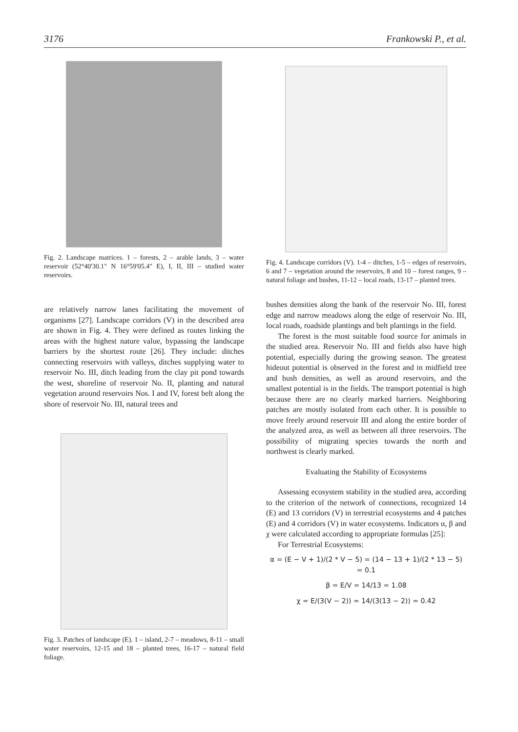3176 Frankowski P., et al.
Fig. 2. Landscape matrices. 1 – forests, 2 – arable lands, 3 – water reservoir (52°40'30.1" N 16°59'05.4" E), I, II, III – studied water reservoirs.
are relatively narrow lanes facilitating the movement of organisms [27]. Landscape corridors (V) in the described area are shown in Fig. 4. They were defined as routes linking the areas with the highest nature value, bypassing the landscape barriers by the shortest route [26]. They include: ditches connecting reservoirs with valleys, ditches supplying water to reservoir No. III, ditch leading from the clay pit pond towards the west, shoreline of reservoir No. II, planting and natural vegetation around reservoirs Nos. I and IV, forest belt along the shore of reservoir No. III, natural trees and
Fig. 3. Patches of landscape (E). 1 – island, 2-7 – meadows, 8-11 – small water reservoirs, 12-15 and 18 – planted trees, 16-17 – natural field foliage.
Fig. 4. Landscape corridors (V). 1-4 – ditches, 1-5 – edges of reservoirs, 6 and 7 – vegetation around the reservoirs, 8 and 10 – forest ranges, 9 – natural foliage and bushes, 11-12 – local roads, 13-17 – planted trees.
bushes densities along the bank of the reservoir No. III, forest edge and narrow meadows along the edge of reservoir No. III, local roads, roadside plantings and belt plantings in the field.
The forest is the most suitable food source for animals in the studied area. Reservoir No. III and fields also have high potential, especially during the growing season. The greatest hideout potential is observed in the forest and in midfield tree and bush densities, as well as around reservoirs, and the smallest potential is in the fields. The transport potential is high because there are no clearly marked barriers. Neighboring patches are mostly isolated from each other. It is possible to move freely around reservoir III and along the entire border of the analyzed area, as well as between all three reservoirs. The possibility of migrating species towards the north and northwest is clearly marked.
Evaluating the Stability of Ecosystems
Assessing ecosystem stability in the studied area, according to the criterion of the network of connections, recognized 14 (E) and 13 corridors (V) in terrestrial ecosystems and 4 patches (E) and 4 corridors (V) in water ecosystems. Indicators α, β and χ were calculated according to appropriate formulas [25]:
For Terrestrial Ecosystems:
α = (E − V + 1)/(2 * V − 5) = (14 − 13 + 1)/(2 * 13 − 5) = 0.1
β = E/V = 14/13 = 1.08
χ = E/(3(V − 2)) = 14/(3(13 − 2)) = 0.42